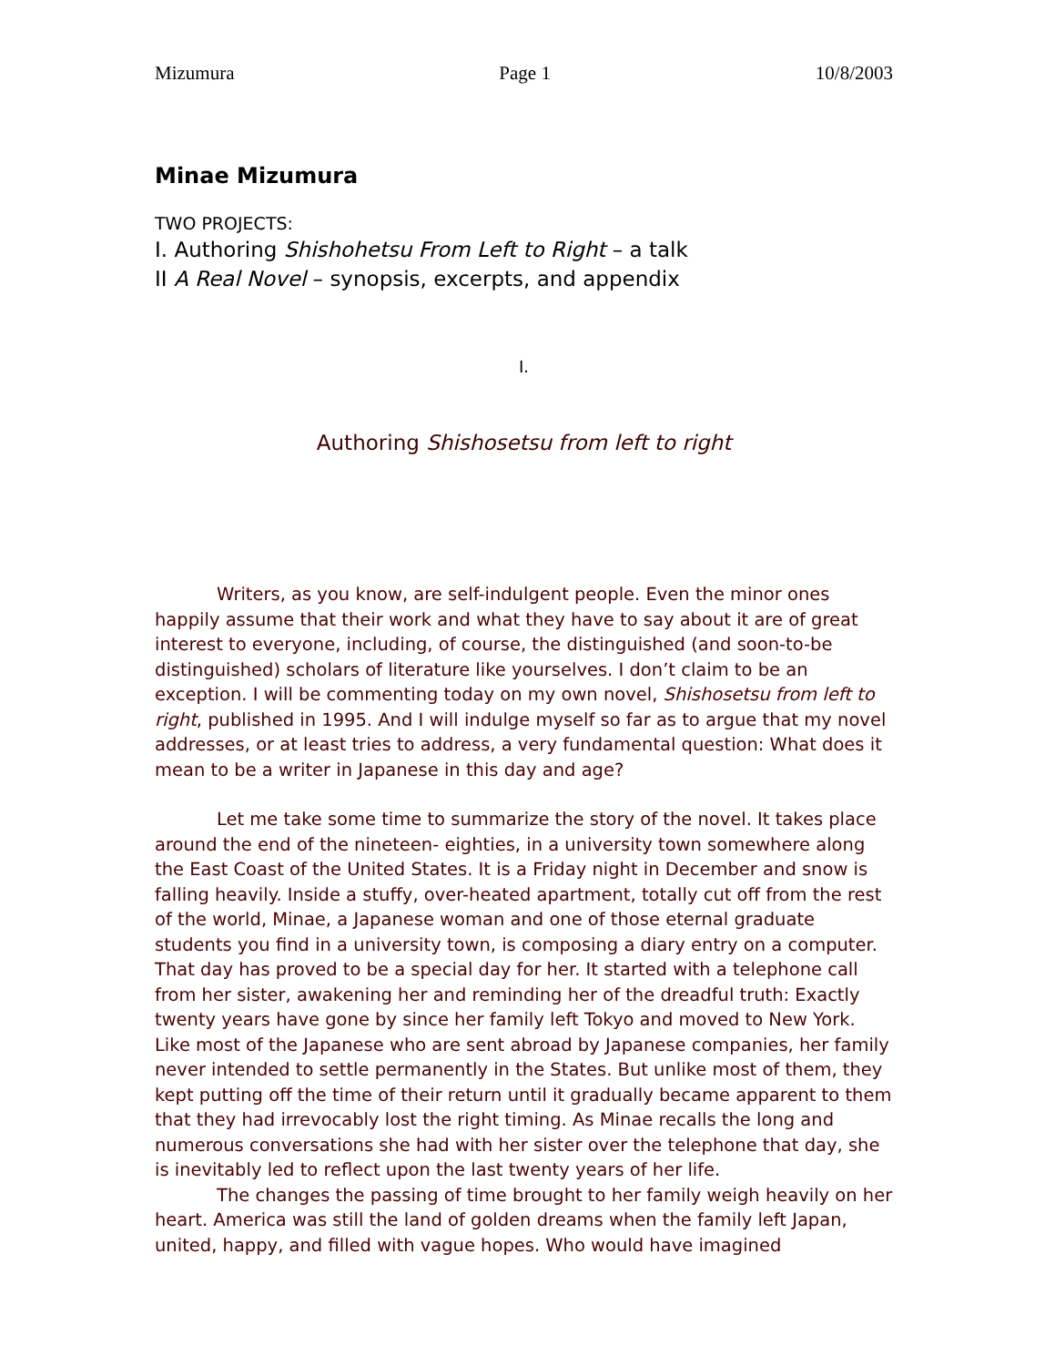Mizumura Page 1 10/8/2003
Minae Mizumura
TWO PROJECTS:
I. Authoring Shishohetsu From Left to Right – a talk
II A Real Novel – synopsis, excerpts, and appendix
I.
Authoring Shishosetsu from left to right
Writers, as you know, are self-indulgent people. Even the minor ones happily assume that their work and what they have to say about it are of great interest to everyone, including, of course, the distinguished (and soon-to-be distinguished) scholars of literature like yourselves. I don’t claim to be an exception. I will be commenting today on my own novel, Shishosetsu from left to right, published in 1995. And I will indulge myself so far as to argue that my novel addresses, or at least tries to address, a very fundamental question: What does it mean to be a writer in Japanese in this day and age?
Let me take some time to summarize the story of the novel. It takes place around the end of the nineteen- eighties, in a university town somewhere along the East Coast of the United States. It is a Friday night in December and snow is falling heavily. Inside a stuffy, over-heated apartment, totally cut off from the rest of the world, Minae, a Japanese woman and one of those eternal graduate students you find in a university town, is composing a diary entry on a computer. That day has proved to be a special day for her. It started with a telephone call from her sister, awakening her and reminding her of the dreadful truth: Exactly twenty years have gone by since her family left Tokyo and moved to New York. Like most of the Japanese who are sent abroad by Japanese companies, her family never intended to settle permanently in the States. But unlike most of them, they kept putting off the time of their return until it gradually became apparent to them that they had irrevocably lost the right timing. As Minae recalls the long and numerous conversations she had with her sister over the telephone that day, she is inevitably led to reflect upon the last twenty years of her life.
The changes the passing of time brought to her family weigh heavily on her heart. America was still the land of golden dreams when the family left Japan, united, happy, and filled with vague hopes. Who would have imagined